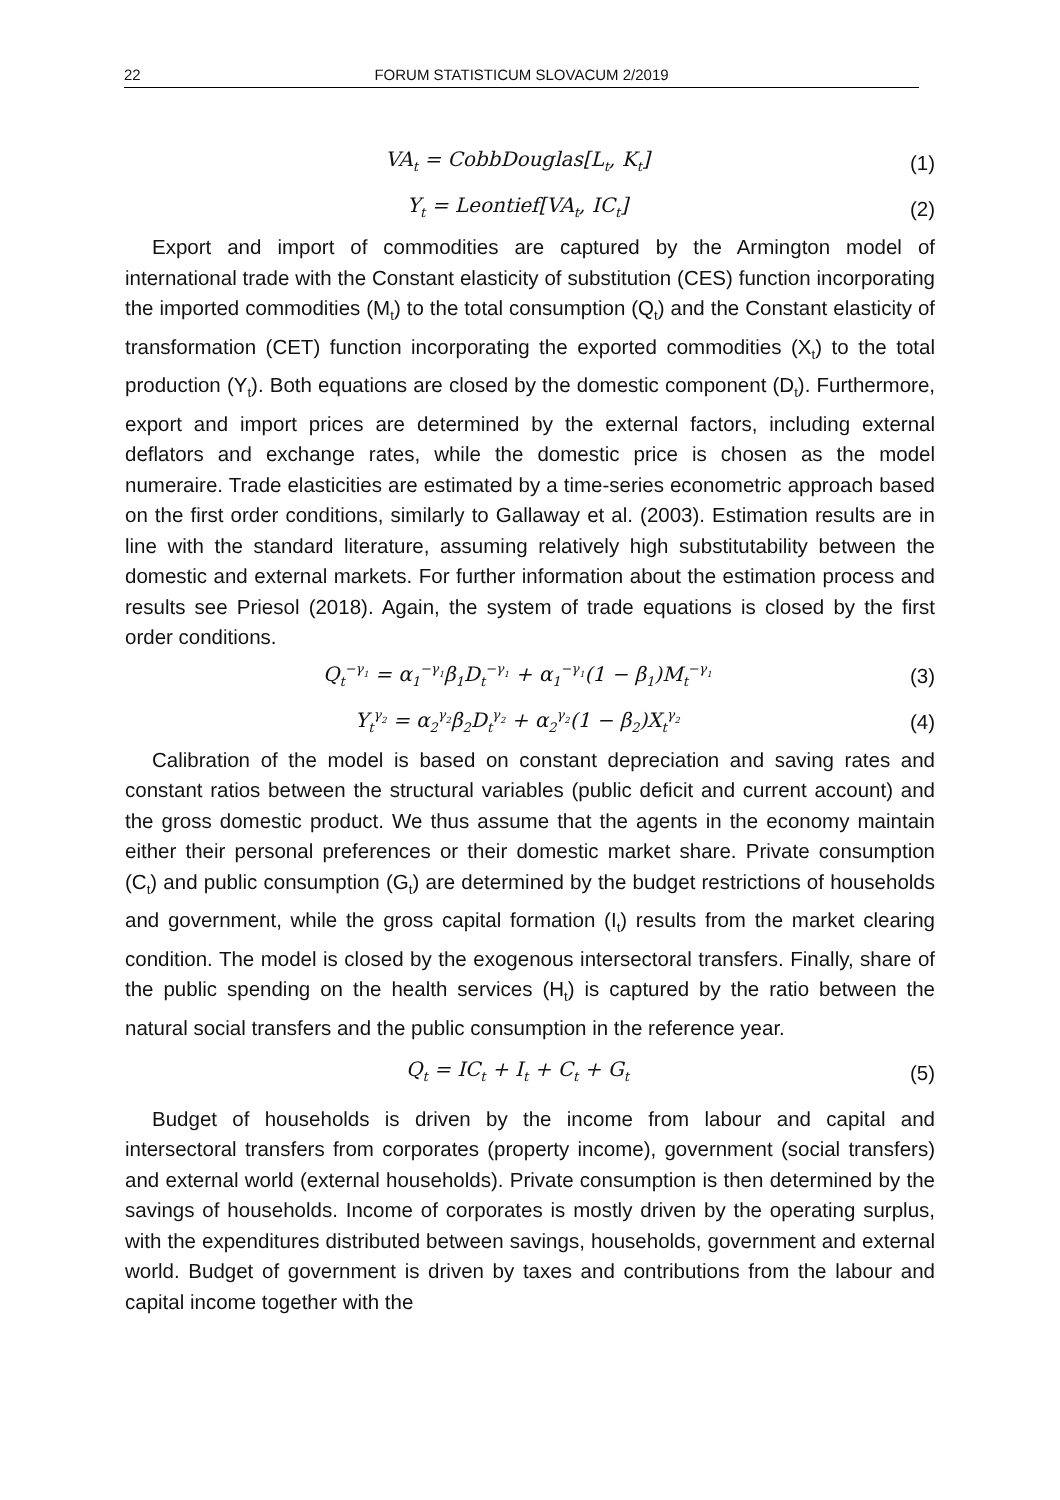22 FORUM STATISTICUM SLOVACUM 2/2019
VA<sub>t</sub> = CobbDouglas[L<sub>t</sub>, K<sub>t</sub>] (1)
Y<sub>t</sub> = Leontief[VA<sub>t</sub>, IC<sub>t</sub>] (2)
Export and import of commodities are captured by the Armington model of international trade with the Constant elasticity of substitution (CES) function incorporating the imported commodities (M<sub>t</sub>) to the total consumption (Q<sub>t</sub>) and the Constant elasticity of transformation (CET) function incorporating the exported commodities (X<sub>t</sub>) to the total production (Y<sub>t</sub>). Both equations are closed by the domestic component (D<sub>t</sub>). Furthermore, export and import prices are determined by the external factors, including external deflators and exchange rates, while the domestic price is chosen as the model numeraire. Trade elasticities are estimated by a time-series econometric approach based on the first order conditions, similarly to Gallaway et al. (2003). Estimation results are in line with the standard literature, assuming relatively high substitutability between the domestic and external markets. For further information about the estimation process and results see Priesol (2018). Again, the system of trade equations is closed by the first order conditions.
Q<sub>t</sub><sup>−γ<sub>1</sub></sup> = α<sub>1</sub><sup>−γ<sub>1</sub></sup>β<sub>1</sub>D<sub>t</sub><sup>−γ<sub>1</sub></sup> + α<sub>1</sub><sup>−γ<sub>1</sub></sup>(1 − β<sub>1</sub>)M<sub>t</sub><sup>−γ<sub>1</sub></sup> (3)
Y<sub>t</sub><sup>γ<sub>2</sub></sup> = α<sub>2</sub><sup>γ<sub>2</sub></sup>β<sub>2</sub>D<sub>t</sub><sup>γ<sub>2</sub></sup> + α<sub>2</sub><sup>γ<sub>2</sub></sup>(1 − β<sub>2</sub>)X<sub>t</sub><sup>γ<sub>2</sub></sup> (4)
Calibration of the model is based on constant depreciation and saving rates and constant ratios between the structural variables (public deficit and current account) and the gross domestic product. We thus assume that the agents in the economy maintain either their personal preferences or their domestic market share. Private consumption (C<sub>t</sub>) and public consumption (G<sub>t</sub>) are determined by the budget restrictions of households and government, while the gross capital formation (I<sub>t</sub>) results from the market clearing condition. The model is closed by the exogenous intersectoral transfers. Finally, share of the public spending on the health services (H<sub>t</sub>) is captured by the ratio between the natural social transfers and the public consumption in the reference year.
Q<sub>t</sub> = IC<sub>t</sub> + I<sub>t</sub> + C<sub>t</sub> + G<sub>t</sub> (5)
Budget of households is driven by the income from labour and capital and intersectoral transfers from corporates (property income), government (social transfers) and external world (external households). Private consumption is then determined by the savings of households. Income of corporates is mostly driven by the operating surplus, with the expenditures distributed between savings, households, government and external world. Budget of government is driven by taxes and contributions from the labour and capital income together with the